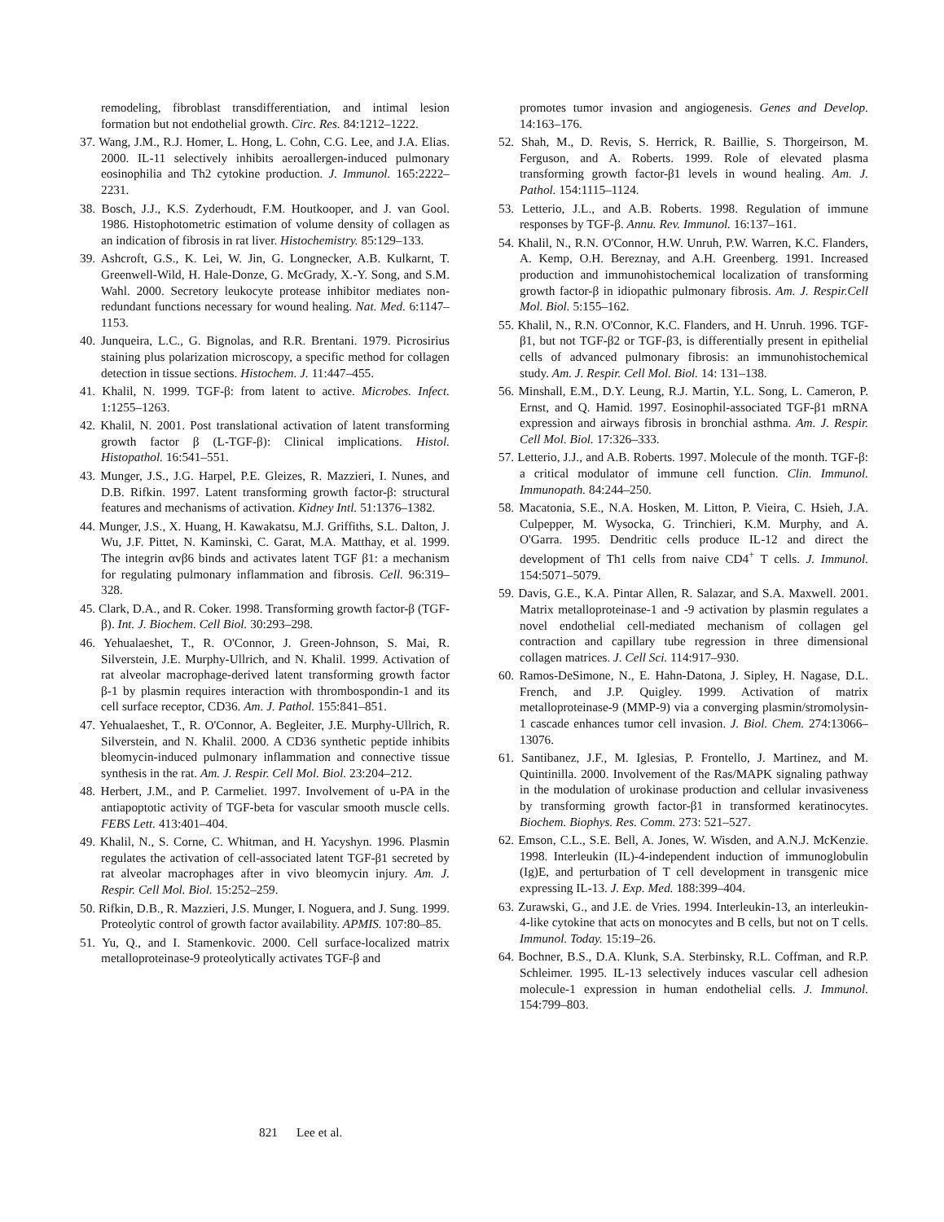remodeling, fibroblast transdifferentiation, and intimal lesion formation but not endothelial growth. Circ. Res. 84:1212–1222.
37. Wang, J.M., R.J. Homer, L. Hong, L. Cohn, C.G. Lee, and J.A. Elias. 2000. IL-11 selectively inhibits aeroallergen-induced pulmonary eosinophilia and Th2 cytokine production. J. Immunol. 165:2222–2231.
38. Bosch, J.J., K.S. Zyderhoudt, F.M. Houtkooper, and J. van Gool. 1986. Histophotometric estimation of volume density of collagen as an indication of fibrosis in rat liver. Histochemistry. 85:129–133.
39. Ashcroft, G.S., K. Lei, W. Jin, G. Longnecker, A.B. Kulkarnt, T. Greenwell-Wild, H. Hale-Donze, G. McGrady, X.-Y. Song, and S.M. Wahl. 2000. Secretory leukocyte protease inhibitor mediates non-redundant functions necessary for wound healing. Nat. Med. 6:1147–1153.
40. Junqueira, L.C., G. Bignolas, and R.R. Brentani. 1979. Picrosirius staining plus polarization microscopy, a specific method for collagen detection in tissue sections. Histochem. J. 11:447–455.
41. Khalil, N. 1999. TGF-β: from latent to active. Microbes. Infect. 1:1255–1263.
42. Khalil, N. 2001. Post translational activation of latent transforming growth factor β (L-TGF-β): Clinical implications. Histol. Histopathol. 16:541–551.
43. Munger, J.S., J.G. Harpel, P.E. Gleizes, R. Mazzieri, I. Nunes, and D.B. Rifkin. 1997. Latent transforming growth factor-β: structural features and mechanisms of activation. Kidney Intl. 51:1376–1382.
44. Munger, J.S., X. Huang, H. Kawakatsu, M.J. Griffiths, S.L. Dalton, J. Wu, J.F. Pittet, N. Kaminski, C. Garat, M.A. Matthay, et al. 1999. The integrin αvβ6 binds and activates latent TGF β1: a mechanism for regulating pulmonary inflammation and fibrosis. Cell. 96:319–328.
45. Clark, D.A., and R. Coker. 1998. Transforming growth factor-β (TGF-β). Int. J. Biochem. Cell Biol. 30:293–298.
46. Yehualaeshet, T., R. O'Connor, J. Green-Johnson, S. Mai, R. Silverstein, J.E. Murphy-Ullrich, and N. Khalil. 1999. Activation of rat alveolar macrophage-derived latent transforming growth factor β-1 by plasmin requires interaction with thrombospondin-1 and its cell surface receptor, CD36. Am. J. Pathol. 155:841–851.
47. Yehualaeshet, T., R. O'Connor, A. Begleiter, J.E. Murphy-Ullrich, R. Silverstein, and N. Khalil. 2000. A CD36 synthetic peptide inhibits bleomycin-induced pulmonary inflammation and connective tissue synthesis in the rat. Am. J. Respir. Cell Mol. Biol. 23:204–212.
48. Herbert, J.M., and P. Carmeliet. 1997. Involvement of u-PA in the antiapoptotic activity of TGF-beta for vascular smooth muscle cells. FEBS Lett. 413:401–404.
49. Khalil, N., S. Corne, C. Whitman, and H. Yacyshyn. 1996. Plasmin regulates the activation of cell-associated latent TGF-β1 secreted by rat alveolar macrophages after in vivo bleomycin injury. Am. J. Respir. Cell Mol. Biol. 15:252–259.
50. Rifkin, D.B., R. Mazzieri, J.S. Munger, I. Noguera, and J. Sung. 1999. Proteolytic control of growth factor availability. APMIS. 107:80–85.
51. Yu, Q., and I. Stamenkovic. 2000. Cell surface-localized matrix metalloproteinase-9 proteolytically activates TGF-β and
promotes tumor invasion and angiogenesis. Genes and Develop. 14:163–176.
52. Shah, M., D. Revis, S. Herrick, R. Baillie, S. Thorgeirson, M. Ferguson, and A. Roberts. 1999. Role of elevated plasma transforming growth factor-β1 levels in wound healing. Am. J. Pathol. 154:1115–1124.
53. Letterio, J.L., and A.B. Roberts. 1998. Regulation of immune responses by TGF-β. Annu. Rev. Immunol. 16:137–161.
54. Khalil, N., R.N. O'Connor, H.W. Unruh, P.W. Warren, K.C. Flanders, A. Kemp, O.H. Bereznay, and A.H. Greenberg. 1991. Increased production and immunohistochemical localization of transforming growth factor-β in idiopathic pulmonary fibrosis. Am. J. Respir.Cell Mol. Biol. 5:155–162.
55. Khalil, N., R.N. O'Connor, K.C. Flanders, and H. Unruh. 1996. TGF-β1, but not TGF-β2 or TGF-β3, is differentially present in epithelial cells of advanced pulmonary fibrosis: an immunohistochemical study. Am. J. Respir. Cell Mol. Biol. 14: 131–138.
56. Minshall, E.M., D.Y. Leung, R.J. Martin, Y.L. Song, L. Cameron, P. Ernst, and Q. Hamid. 1997. Eosinophil-associated TGF-β1 mRNA expression and airways fibrosis in bronchial asthma. Am. J. Respir. Cell Mol. Biol. 17:326–333.
57. Letterio, J.J., and A.B. Roberts. 1997. Molecule of the month. TGF-β: a critical modulator of immune cell function. Clin. Immunol. Immunopath. 84:244–250.
58. Macatonia, S.E., N.A. Hosken, M. Litton, P. Vieira, C. Hsieh, J.A. Culpepper, M. Wysocka, G. Trinchieri, K.M. Murphy, and A. O'Garra. 1995. Dendritic cells produce IL-12 and direct the development of Th1 cells from naive CD4<sup>+</sup> T cells. J. Immunol. 154:5071–5079.
59. Davis, G.E., K.A. Pintar Allen, R. Salazar, and S.A. Maxwell. 2001. Matrix metalloproteinase-1 and -9 activation by plasmin regulates a novel endothelial cell-mediated mechanism of collagen gel contraction and capillary tube regression in three dimensional collagen matrices. J. Cell Sci. 114:917–930.
60. Ramos-DeSimone, N., E. Hahn-Datona, J. Sipley, H. Nagase, D.L. French, and J.P. Quigley. 1999. Activation of matrix metalloproteinase-9 (MMP-9) via a converging plasmin/stromolysin-1 cascade enhances tumor cell invasion. J. Biol. Chem. 274:13066–13076.
61. Santibanez, J.F., M. Iglesias, P. Frontello, J. Martinez, and M. Quintinilla. 2000. Involvement of the Ras/MAPK signaling pathway in the modulation of urokinase production and cellular invasiveness by transforming growth factor-β1 in transformed keratinocytes. Biochem. Biophys. Res. Comm. 273: 521–527.
62. Emson, C.L., S.E. Bell, A. Jones, W. Wisden, and A.N.J. McKenzie. 1998. Interleukin (IL)-4-independent induction of immunoglobulin (Ig)E, and perturbation of T cell development in transgenic mice expressing IL-13. J. Exp. Med. 188:399–404.
63. Zurawski, G., and J.E. de Vries. 1994. Interleukin-13, an interleukin-4-like cytokine that acts on monocytes and B cells, but not on T cells. Immunol. Today. 15:19–26.
64. Bochner, B.S., D.A. Klunk, S.A. Sterbinsky, R.L. Coffman, and R.P. Schleimer. 1995. IL-13 selectively induces vascular cell adhesion molecule-1 expression in human endothelial cells. J. Immunol. 154:799–803.
821 Lee et al.